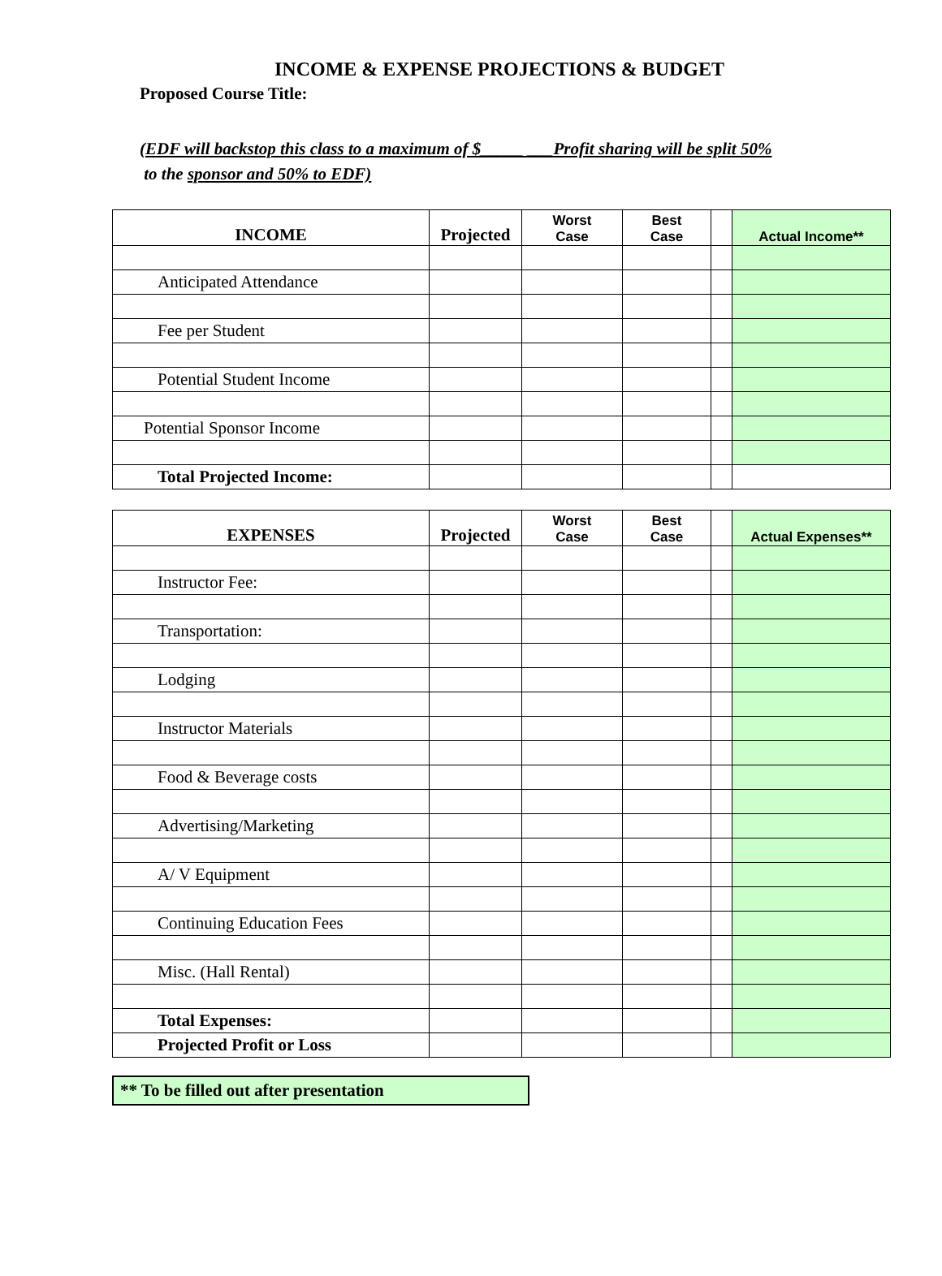INCOME & EXPENSE PROJECTIONS & BUDGET
Proposed Course Title:
(EDF will backstop this class to a maximum of $_____ ___Profit sharing will be split 50%
to the sponsor and 50% to EDF)
| INCOME | Projected | Worst Case | Best Case | | Actual Income** |
| --- | --- | --- | --- | --- | --- |
| Anticipated Attendance | | | | | |
| Fee per Student | | | | | |
| Potential Student Income | | | | | |
| Potential Sponsor Income | | | | | |
| Total Projected Income: | | | | | |
| EXPENSES | Projected | Worst Case | Best Case | | Actual Expenses** |
| --- | --- | --- | --- | --- | --- |
| Instructor Fee: | | | | | |
| Transportation: | | | | | |
| Lodging | | | | | |
| Instructor Materials | | | | | |
| Food & Beverage costs | | | | | |
| Advertising/Marketing | | | | | |
| A/ V Equipment | | | | | |
| Continuing Education Fees | | | | | |
| Misc. (Hall Rental) | | | | | |
| Total Expenses: | | | | | |
| Projected Profit or Loss | | | | | |
** To be filled out after presentation